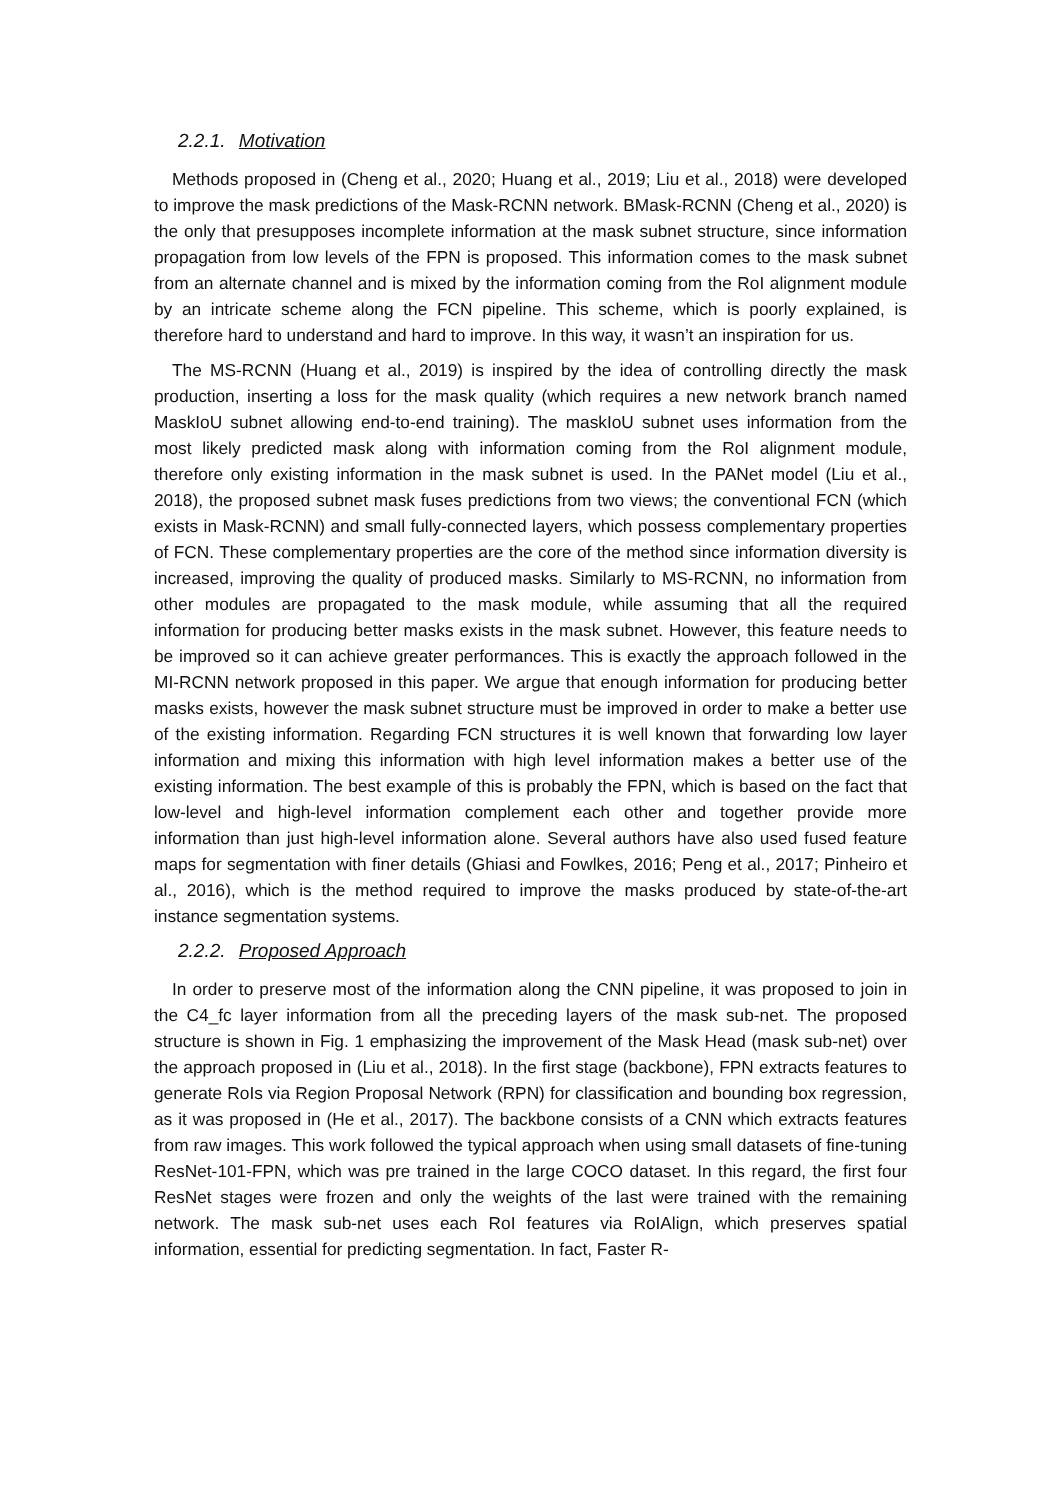2.2.1. Motivation
Methods proposed in (Cheng et al., 2020; Huang et al., 2019; Liu et al., 2018) were developed to improve the mask predictions of the Mask-RCNN network. BMask-RCNN (Cheng et al., 2020) is the only that presupposes incomplete information at the mask subnet structure, since information propagation from low levels of the FPN is proposed. This information comes to the mask subnet from an alternate channel and is mixed by the information coming from the RoI alignment module by an intricate scheme along the FCN pipeline. This scheme, which is poorly explained, is therefore hard to understand and hard to improve. In this way, it wasn’t an inspiration for us.
The MS-RCNN (Huang et al., 2019) is inspired by the idea of controlling directly the mask production, inserting a loss for the mask quality (which requires a new network branch named MaskIoU subnet allowing end-to-end training). The maskIoU subnet uses information from the most likely predicted mask along with information coming from the RoI alignment module, therefore only existing information in the mask subnet is used. In the PANet model (Liu et al., 2018), the proposed subnet mask fuses predictions from two views; the conventional FCN (which exists in Mask-RCNN) and small fully-connected layers, which possess complementary properties of FCN. These complementary properties are the core of the method since information diversity is increased, improving the quality of produced masks. Similarly to MS-RCNN, no information from other modules are propagated to the mask module, while assuming that all the required information for producing better masks exists in the mask subnet. However, this feature needs to be improved so it can achieve greater performances. This is exactly the approach followed in the MI-RCNN network proposed in this paper. We argue that enough information for producing better masks exists, however the mask subnet structure must be improved in order to make a better use of the existing information. Regarding FCN structures it is well known that forwarding low layer information and mixing this information with high level information makes a better use of the existing information. The best example of this is probably the FPN, which is based on the fact that low-level and high-level information complement each other and together provide more information than just high-level information alone. Several authors have also used fused feature maps for segmentation with finer details (Ghiasi and Fowlkes, 2016; Peng et al., 2017; Pinheiro et al., 2016), which is the method required to improve the masks produced by state-of-the-art instance segmentation systems.
2.2.2. Proposed Approach
In order to preserve most of the information along the CNN pipeline, it was proposed to join in the C4_fc layer information from all the preceding layers of the mask sub-net. The proposed structure is shown in Fig. 1 emphasizing the improvement of the Mask Head (mask sub-net) over the approach proposed in (Liu et al., 2018). In the first stage (backbone), FPN extracts features to generate RoIs via Region Proposal Network (RPN) for classification and bounding box regression, as it was proposed in (He et al., 2017). The backbone consists of a CNN which extracts features from raw images. This work followed the typical approach when using small datasets of fine-tuning ResNet-101-FPN, which was pre trained in the large COCO dataset. In this regard, the first four ResNet stages were frozen and only the weights of the last were trained with the remaining network. The mask sub-net uses each RoI features via RoIAlign, which preserves spatial information, essential for predicting segmentation. In fact, Faster R-